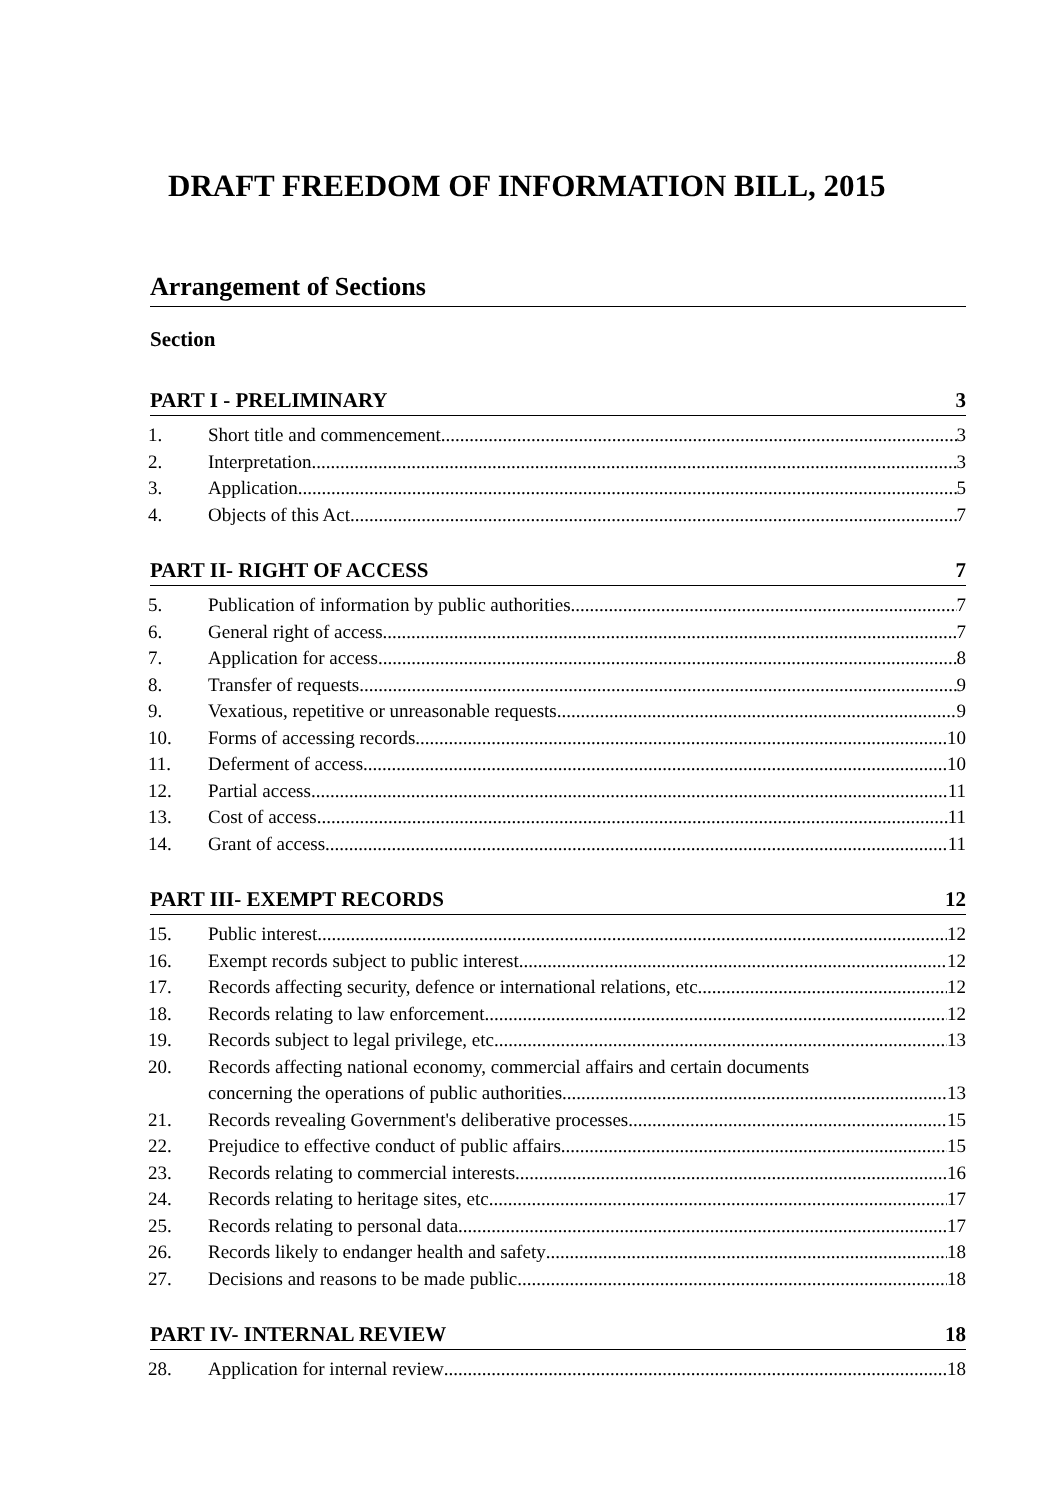DRAFT FREEDOM OF INFORMATION BILL, 2015
Arrangement of Sections
Section
PART I - PRELIMINARY 3
1. Short title and commencement 3
2. Interpretation 3
3. Application 5
4. Objects of this Act 7
PART II- RIGHT OF ACCESS 7
5. Publication of information by public authorities 7
6. General right of access 7
7. Application for access 8
8. Transfer of requests 9
9. Vexatious, repetitive or unreasonable requests 9
10. Forms of accessing records 10
11. Deferment of access 10
12. Partial access 11
13. Cost of access 11
14. Grant of access 11
PART III- EXEMPT RECORDS 12
15. Public interest 12
16. Exempt records subject to public interest 12
17. Records affecting security, defence or international relations, etc. 12
18. Records relating to law enforcement 12
19. Records subject to legal privilege, etc. 13
20. Records affecting national economy, commercial affairs and certain documents
concerning the operations of public authorities 13
21. Records revealing Government's deliberative processes 15
22. Prejudice to effective conduct of public affairs 15
23. Records relating to commercial interests 16
24. Records relating to heritage sites, etc. 17
25. Records relating to personal data. 17
26. Records likely to endanger health and safety 18
27. Decisions and reasons to be made public 18
PART IV- INTERNAL REVIEW 18
28. Application for internal review 18